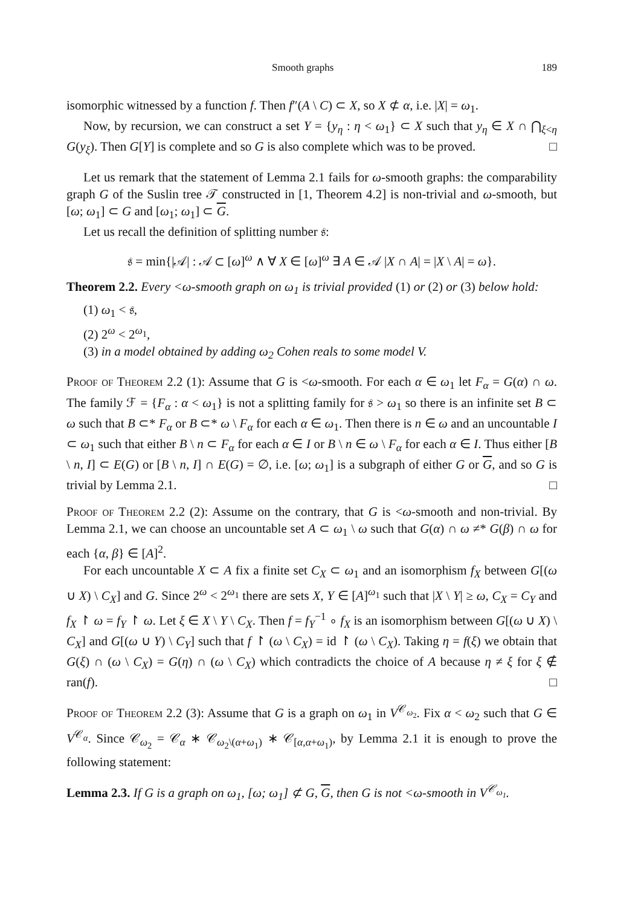Smooth graphs 189
isomorphic witnessed by a function f. Then f″(A \ C) ⊂ X, so X ⊄ α, i.e. |X| = ω<sub>1</sub>.
Now, by recursion, we can construct a set Y = {y<sub>η</sub> : η < ω<sub>1</sub>} ⊂ X such that y<sub>η</sub> ∈ X ∩ ⋂<sub>ξ<η</sub> G(y<sub>ξ</sub>). Then G[Y] is complete and so G is also complete which was to be proved. □
Let us remark that the statement of Lemma 2.1 fails for ω-smooth graphs: the comparability graph G of the Suslin tree 𝒯 constructed in [1, Theorem 4.2] is non-trivial and ω-smooth, but [ω; ω<sub>1</sub>] ⊂ G and [ω<sub>1</sub>; ω<sub>1</sub>] ⊂ G.
Let us recall the definition of splitting number 𝔰:
𝔰 = min{|𝒜| : 𝒜 ⊂ [ω]<sup>ω</sup> ∧ ∀ X ∈ [ω]<sup>ω</sup> ∃ A ∈ 𝒜 |X ∩ A| = |X \ A| = ω}.
Theorem 2.2. Every <ω-smooth graph on ω<sub>1</sub> is trivial provided (1) or (2) or (3) below hold:
(1) ω<sub>1</sub> < 𝔰,
(2) 2<sup>ω</sup> < 2<sup>ω<sub>1</sub></sup>,
(3) in a model obtained by adding ω<sub>2</sub> Cohen reals to some model V.
Proof of Theorem 2.2 (1): Assume that G is <ω-smooth. For each α ∈ ω<sub>1</sub> let F<sub>α</sub> = G(α) ∩ ω. The family ℱ = {F<sub>α</sub> : α < ω<sub>1</sub>} is not a splitting family for 𝔰 > ω<sub>1</sub> so there is an infinite set B ⊂ ω such that B ⊂* F<sub>α</sub> or B ⊂* ω \ F<sub>α</sub> for each α ∈ ω<sub>1</sub>. Then there is n ∈ ω and an uncountable I ⊂ ω<sub>1</sub> such that either B \ n ⊂ F<sub>α</sub> for each α ∈ I or B \ n ∈ ω \ F<sub>α</sub> for each α ∈ I. Thus either [B \ n, I] ⊂ E(G) or [B \ n, I] ∩ E(G) = ∅, i.e. [ω; ω<sub>1</sub>] is a subgraph of either G or G, and so G is trivial by Lemma 2.1. □
Proof of Theorem 2.2 (2): Assume on the contrary, that G is <ω-smooth and non-trivial. By Lemma 2.1, we can choose an uncountable set A ⊂ ω<sub>1</sub> \ ω such that G(α) ∩ ω ≠* G(β) ∩ ω for each {α, β} ∈ [A]<sup>2</sup>.
For each uncountable X ⊂ A fix a finite set C<sub>X</sub> ⊂ ω<sub>1</sub> and an isomorphism f<sub>X</sub> between G[(ω ∪ X) \ C<sub>X</sub>] and G. Since 2<sup>ω</sup> < 2<sup>ω<sub>1</sub></sup> there are sets X, Y ∈ [A]<sup>ω<sub>1</sub></sup> such that |X \ Y| ≥ ω, C<sub>X</sub> = C<sub>Y</sub> and f<sub>X</sub> ↾ ω = f<sub>Y</sub> ↾ ω. Let ξ ∈ X \ Y \ C<sub>X</sub>. Then f = f<sub>Y</sub><sup>−1</sup> ∘ f<sub>X</sub> is an isomorphism between G[(ω ∪ X) \ C<sub>X</sub>] and G[(ω ∪ Y) \ C<sub>Y</sub>] such that f ↾ (ω \ C<sub>X</sub>) = id ↾ (ω \ C<sub>X</sub>). Taking η = f(ξ) we obtain that G(ξ) ∩ (ω \ C<sub>X</sub>) = G(η) ∩ (ω \ C<sub>X</sub>) which contradicts the choice of A because η ≠ ξ for ξ ∉ ran(f). □
Proof of Theorem 2.2 (3): Assume that G is a graph on ω<sub>1</sub> in V<sup>𝒞<sub>ω<sub>2</sub></sub></sup>. Fix α < ω<sub>2</sub> such that G ∈ V<sup>𝒞<sub>α</sub></sup>. Since 𝒞<sub>ω<sub>2</sub></sub> = 𝒞<sub>α</sub> ∗ 𝒞<sub>ω<sub>2</sub>\(α+ω<sub>1</sub>)</sub> ∗ 𝒞<sub>[α,α+ω<sub>1</sub>)</sub>, by Lemma 2.1 it is enough to prove the following statement:
Lemma 2.3. If G is a graph on ω<sub>1</sub>, [ω; ω<sub>1</sub>] ⊄ G, G, then G is not <ω-smooth in V<sup>𝒞<sub>ω<sub>1</sub></sub></sup>.